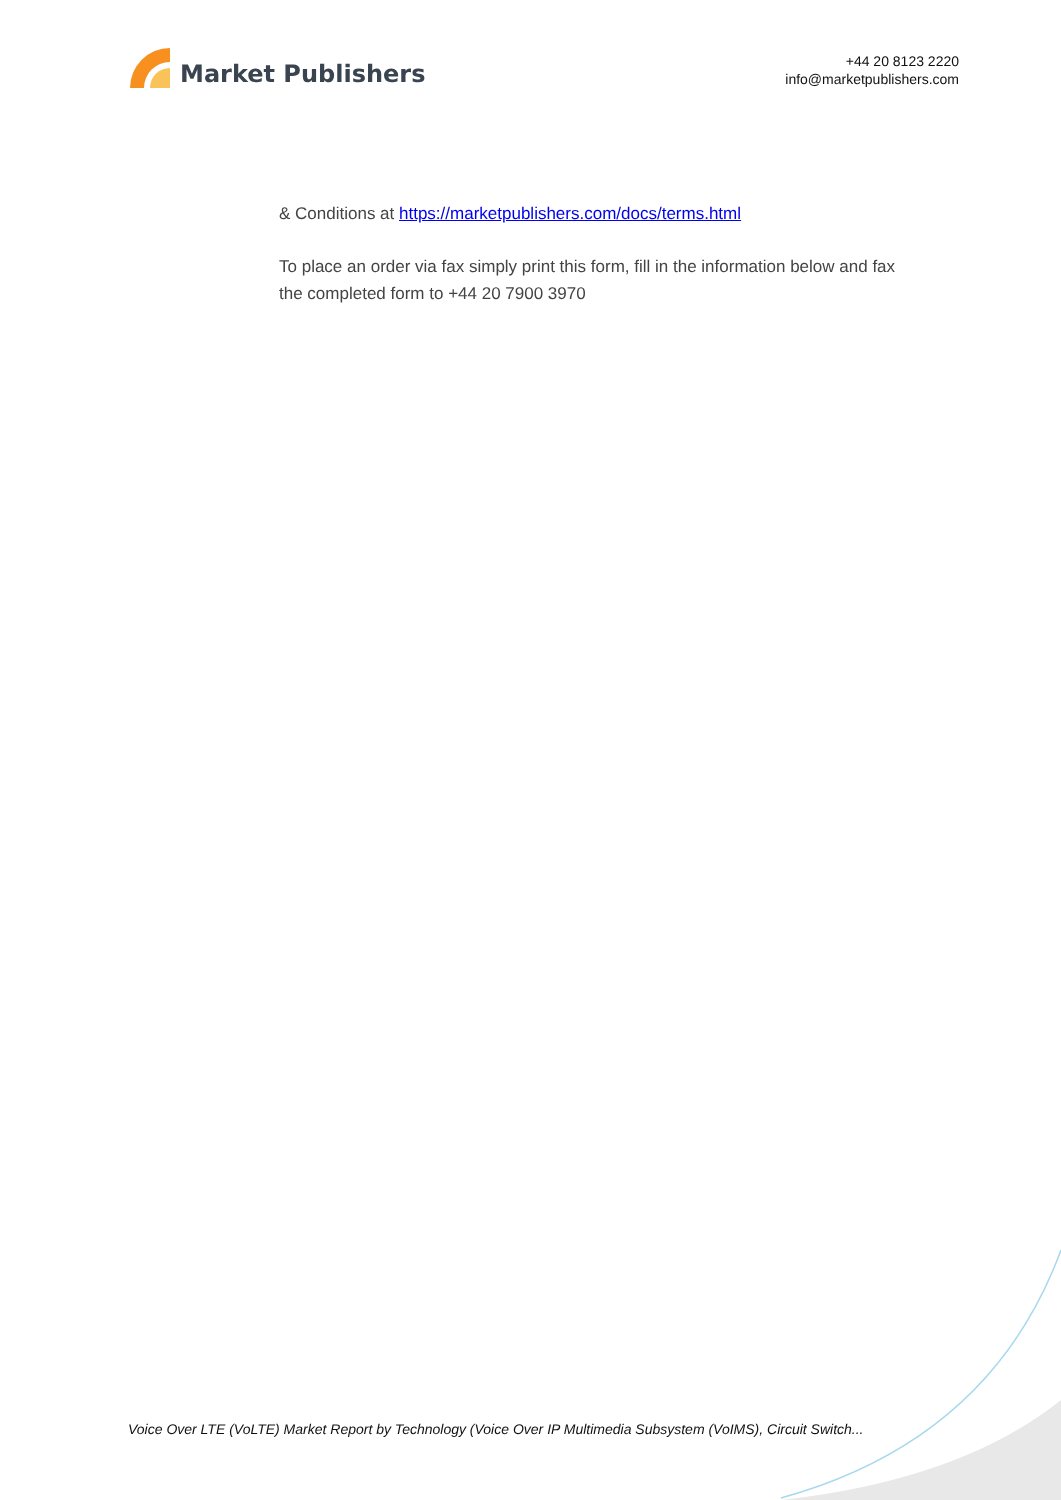Market Publishers
+44 20 8123 2220
info@marketpublishers.com
& Conditions at https://marketpublishers.com/docs/terms.html
To place an order via fax simply print this form, fill in the information below and fax the completed form to +44 20 7900 3970
Voice Over LTE (VoLTE) Market Report by Technology (Voice Over IP Multimedia Subsystem (VoIMS), Circuit Switch...